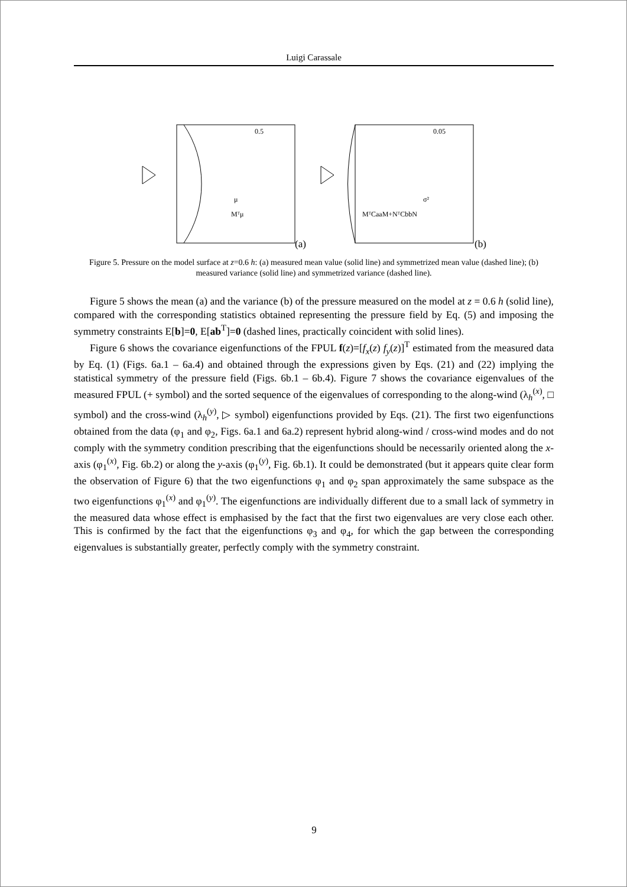Luigi Carassale
0.5
μ
Mᵀμ
(a)
0.05
σ²
MᵀCaaM+NᵀCbbN
(b)
Figure 5. Pressure on the model surface at z=0.6 h: (a) measured mean value (solid line) and symmetrized mean value (dashed line); (b) measured variance (solid line) and symmetrized variance (dashed line).
Figure 5 shows the mean (a) and the variance (b) of the pressure measured on the model at z = 0.6 h (solid line), compared with the corresponding statistics obtained representing the pressure field by Eq. (5) and imposing the symmetry constraints E[b]=0, E[ab<sup>T</sup>]=0 (dashed lines, practically coincident with solid lines).
Figure 6 shows the covariance eigenfunctions of the FPUL f(z)=[f<sub>x</sub>(z) f<sub>y</sub>(z)]<sup>T</sup> estimated from the measured data by Eq. (1) (Figs. 6a.1 – 6a.4) and obtained through the expressions given by Eqs. (21) and (22) implying the statistical symmetry of the pressure field (Figs. 6b.1 – 6b.4). Figure 7 shows the covariance eigenvalues of the measured FPUL (+ symbol) and the sorted sequence of the eigenvalues of corresponding to the along-wind (λ<sub>h</sub><sup>(x)</sup>, □ symbol) and the cross-wind (λ<sub>h</sub><sup>(y)</sup>, ▷ symbol) eigenfunctions provided by Eqs. (21). The first two eigenfunctions obtained from the data (φ<sub>1</sub> and φ<sub>2</sub>, Figs. 6a.1 and 6a.2) represent hybrid along-wind / cross-wind modes and do not comply with the symmetry condition prescribing that the eigenfunctions should be necessarily oriented along the x-axis (φ<sub>1</sub><sup>(x)</sup>, Fig. 6b.2) or along the y-axis (φ<sub>1</sub><sup>(y)</sup>, Fig. 6b.1). It could be demonstrated (but it appears quite clear form the observation of Figure 6) that the two eigenfunctions φ<sub>1</sub> and φ<sub>2</sub> span approximately the same subspace as the two eigenfunctions φ<sub>1</sub><sup>(x)</sup> and φ<sub>1</sub><sup>(y)</sup>. The eigenfunctions are individually different due to a small lack of symmetry in the measured data whose effect is emphasised by the fact that the first two eigenvalues are very close each other. This is confirmed by the fact that the eigenfunctions φ<sub>3</sub> and φ<sub>4</sub>, for which the gap between the corresponding eigenvalues is substantially greater, perfectly comply with the symmetry constraint.
9